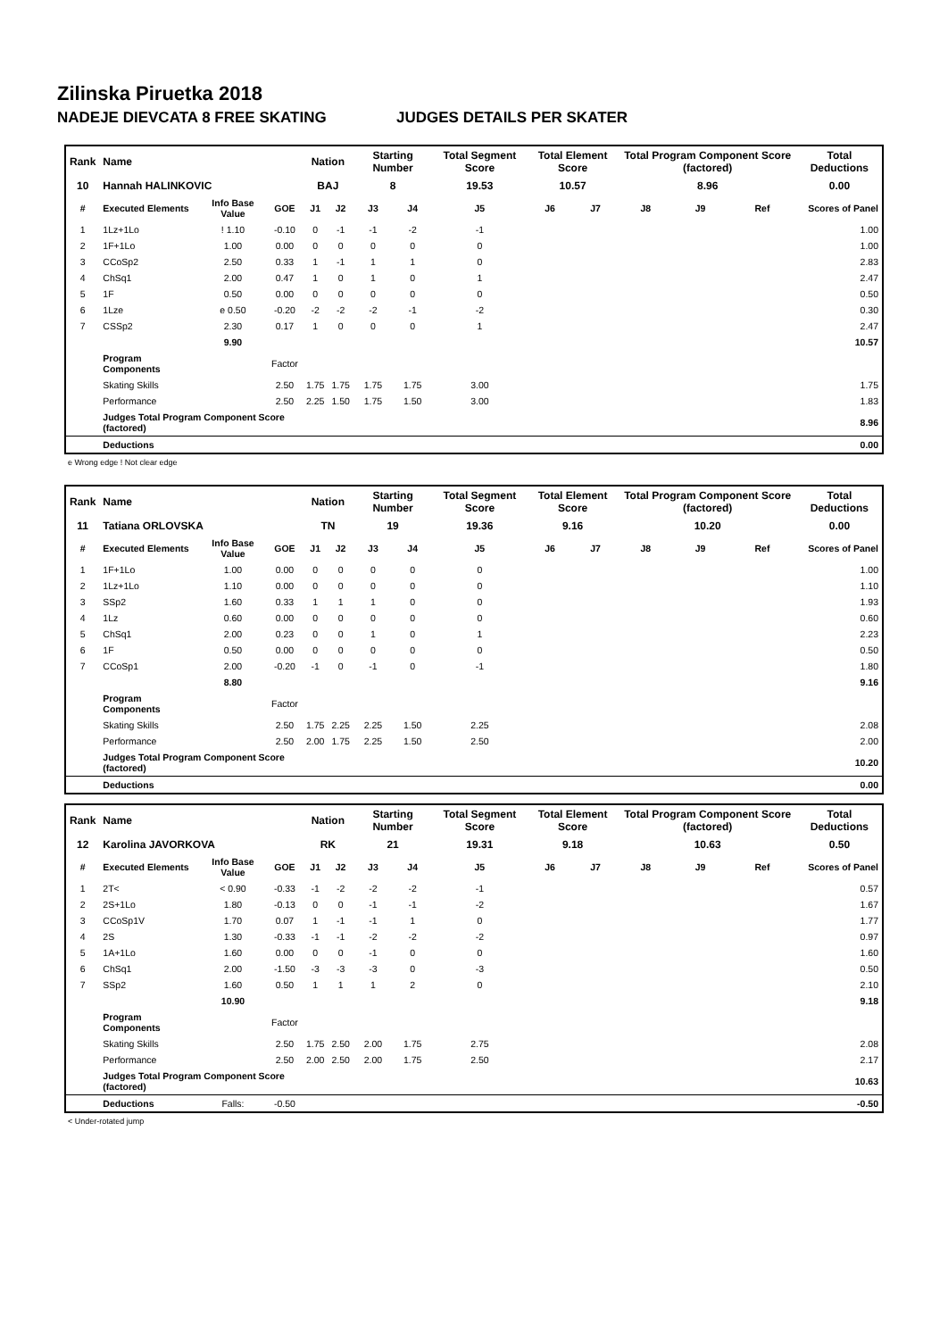Zilinska Piruetka 2018
NADEJE DIEVCATA 8 FREE SKATING JUDGES DETAILS PER SKATER
| Rank | Name | | | Nation | | Starting Number | | Total Segment Score | Total Element Score | | Total Program Component Score (factored) | | | Total Deductions |
| 10 | Hannah HALINKOVIC | | | BAJ | | 8 | | 19.53 | 10.57 | | 8.96 | | | 0.00 |
| # | Executed Elements | Info Base Value | GOE | J1 | J2 | J3 | J4 | J5 | J6 | J7 | J8 | J9 | Ref | Scores of Panel |
| 1 | 1Lz+1Lo | ! 1.10 | -0.10 | 0 | -1 | -1 | -2 | -1 | | | | | | 1.00 |
| 2 | 1F+1Lo | 1.00 | 0.00 | 0 | 0 | 0 | 0 | 0 | | | | | | 1.00 |
| 3 | CCoSp2 | 2.50 | 0.33 | 1 | -1 | 1 | 1 | 0 | | | | | | 2.83 |
| 4 | ChSq1 | 2.00 | 0.47 | 1 | 0 | 1 | 0 | 1 | | | | | | 2.47 |
| 5 | 1F | 0.50 | 0.00 | 0 | 0 | 0 | 0 | 0 | | | | | | 0.50 |
| 6 | 1Lze | e 0.50 | -0.20 | -2 | -2 | -2 | -1 | -2 | | | | | | 0.30 |
| 7 | CSSp2 | 2.30 | 0.17 | 1 | 0 | 0 | 0 | 1 | | | | | | 2.47 |
| | | 9.90 | | | | | | | | | | | | 10.57 |
| | Program Components | | Factor | | | | | | | | | | | |
| | Skating Skills | | 2.50 | 1.75 | 1.75 | 1.75 | 1.75 | 3.00 | | | | | | 1.75 |
| | Performance | | 2.50 | 2.25 | 1.50 | 1.75 | 1.50 | 3.00 | | | | | | 1.83 |
| | Judges Total Program Component Score (factored) | | | | | | | | | | | | | 8.96 |
| | Deductions | | | | | | | | | | | | | 0.00 |
e Wrong edge ! Not clear edge
| Rank | Name | | | Nation | | Starting Number | | Total Segment Score | Total Element Score | | Total Program Component Score (factored) | | | Total Deductions |
| 11 | Tatiana ORLOVSKA | | | TN | | 19 | | 19.36 | 9.16 | | 10.20 | | | 0.00 |
| # | Executed Elements | Info Base Value | GOE | J1 | J2 | J3 | J4 | J5 | J6 | J7 | J8 | J9 | Ref | Scores of Panel |
| 1 | 1F+1Lo | 1.00 | 0.00 | 0 | 0 | 0 | 0 | 0 | | | | | | 1.00 |
| 2 | 1Lz+1Lo | 1.10 | 0.00 | 0 | 0 | 0 | 0 | 0 | | | | | | 1.10 |
| 3 | SSp2 | 1.60 | 0.33 | 1 | 1 | 1 | 0 | 0 | | | | | | 1.93 |
| 4 | 1Lz | 0.60 | 0.00 | 0 | 0 | 0 | 0 | 0 | | | | | | 0.60 |
| 5 | ChSq1 | 2.00 | 0.23 | 0 | 0 | 1 | 0 | 1 | | | | | | 2.23 |
| 6 | 1F | 0.50 | 0.00 | 0 | 0 | 0 | 0 | 0 | | | | | | 0.50 |
| 7 | CCoSp1 | 2.00 | -0.20 | -1 | 0 | -1 | 0 | -1 | | | | | | 1.80 |
| | | 8.80 | | | | | | | | | | | | 9.16 |
| | Program Components | | Factor | | | | | | | | | | | |
| | Skating Skills | | 2.50 | 1.75 | 2.25 | 2.25 | 1.50 | 2.25 | | | | | | 2.08 |
| | Performance | | 2.50 | 2.00 | 1.75 | 2.25 | 1.50 | 2.50 | | | | | | 2.00 |
| | Judges Total Program Component Score (factored) | | | | | | | | | | | | | 10.20 |
| | Deductions | | | | | | | | | | | | | 0.00 |
| Rank | Name | | | Nation | | Starting Number | | Total Segment Score | Total Element Score | | Total Program Component Score (factored) | | | Total Deductions |
| 12 | Karolina JAVORKOVA | | | RK | | 21 | | 19.31 | 9.18 | | 10.63 | | | 0.50 |
| # | Executed Elements | Info Base Value | GOE | J1 | J2 | J3 | J4 | J5 | J6 | J7 | J8 | J9 | Ref | Scores of Panel |
| 1 | 2T< | < 0.90 | -0.33 | -1 | -2 | -2 | -2 | -1 | | | | | | 0.57 |
| 2 | 2S+1Lo | 1.80 | -0.13 | 0 | 0 | -1 | -1 | -2 | | | | | | 1.67 |
| 3 | CCoSp1V | 1.70 | 0.07 | 1 | -1 | -1 | 1 | 0 | | | | | | 1.77 |
| 4 | 2S | 1.30 | -0.33 | -1 | -1 | -2 | -2 | -2 | | | | | | 0.97 |
| 5 | 1A+1Lo | 1.60 | 0.00 | 0 | 0 | -1 | 0 | 0 | | | | | | 1.60 |
| 6 | ChSq1 | 2.00 | -1.50 | -3 | -3 | -3 | 0 | -3 | | | | | | 0.50 |
| 7 | SSp2 | 1.60 | 0.50 | 1 | 1 | 1 | 2 | 0 | | | | | | 2.10 |
| | | 10.90 | | | | | | | | | | | | 9.18 |
| | Program Components | | Factor | | | | | | | | | | | |
| | Skating Skills | | 2.50 | 1.75 | 2.50 | 2.00 | 1.75 | 2.75 | | | | | | 2.08 |
| | Performance | | 2.50 | 2.00 | 2.50 | 2.00 | 1.75 | 2.50 | | | | | | 2.17 |
| | Judges Total Program Component Score (factored) | | | | | | | | | | | | | 10.63 |
| | Deductions | Falls: | -0.50 | | | | | | | | | | | -0.50 |
< Under-rotated jump